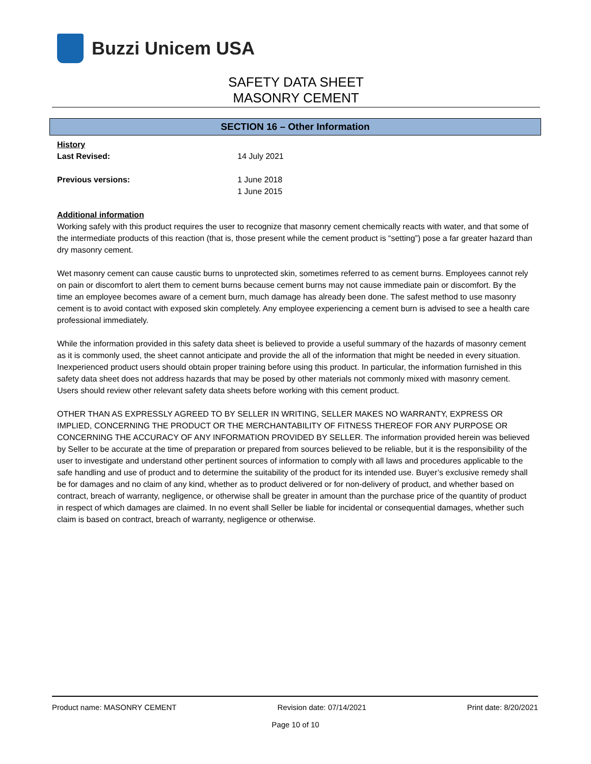Buzzi Unicem USA
SAFETY DATA SHEET
MASONRY CEMENT
SECTION 16 – Other Information
History
Last Revised: 14 July 2021
Previous versions: 1 June 2018
1 June 2015
Additional information
Working safely with this product requires the user to recognize that masonry cement chemically reacts with water, and that some of the intermediate products of this reaction (that is, those present while the cement product is “setting”) pose a far greater hazard than dry masonry cement.
Wet masonry cement can cause caustic burns to unprotected skin, sometimes referred to as cement burns. Employees cannot rely on pain or discomfort to alert them to cement burns because cement burns may not cause immediate pain or discomfort. By the time an employee becomes aware of a cement burn, much damage has already been done. The safest method to use masonry cement is to avoid contact with exposed skin completely. Any employee experiencing a cement burn is advised to see a health care professional immediately.
While the information provided in this safety data sheet is believed to provide a useful summary of the hazards of masonry cement as it is commonly used, the sheet cannot anticipate and provide the all of the information that might be needed in every situation. Inexperienced product users should obtain proper training before using this product. In particular, the information furnished in this safety data sheet does not address hazards that may be posed by other materials not commonly mixed with masonry cement. Users should review other relevant safety data sheets before working with this cement product.
OTHER THAN AS EXPRESSLY AGREED TO BY SELLER IN WRITING, SELLER MAKES NO WARRANTY, EXPRESS OR IMPLIED, CONCERNING THE PRODUCT OR THE MERCHANTABILITY OF FITNESS THEREOF FOR ANY PURPOSE OR CONCERNING THE ACCURACY OF ANY INFORMATION PROVIDED BY SELLER. The information provided herein was believed by Seller to be accurate at the time of preparation or prepared from sources believed to be reliable, but it is the responsibility of the user to investigate and understand other pertinent sources of information to comply with all laws and procedures applicable to the safe handling and use of product and to determine the suitability of the product for its intended use. Buyer’s exclusive remedy shall be for damages and no claim of any kind, whether as to product delivered or for non-delivery of product, and whether based on contract, breach of warranty, negligence, or otherwise shall be greater in amount than the purchase price of the quantity of product in respect of which damages are claimed. In no event shall Seller be liable for incidental or consequential damages, whether such claim is based on contract, breach of warranty, negligence or otherwise.
Product name: MASONRY CEMENT Revision date: 07/14/2021 Print date: 8/20/2021
Page 10 of 10